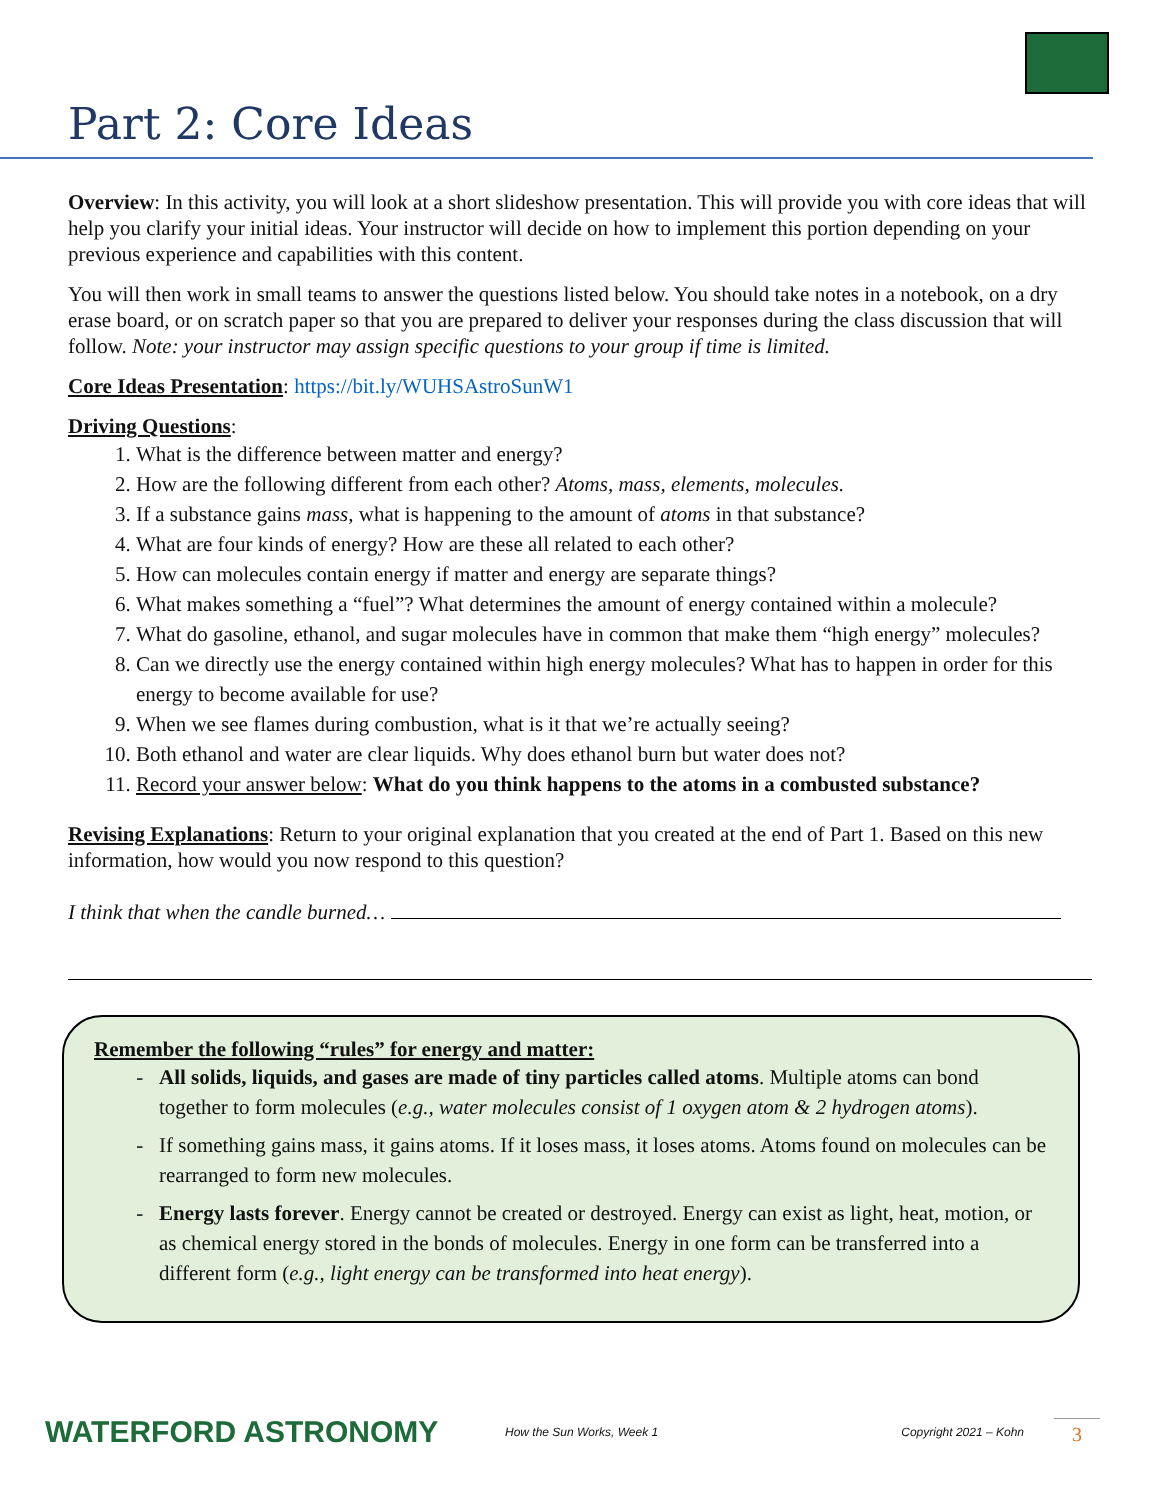Part 2: Core Ideas
Overview: In this activity, you will look at a short slideshow presentation. This will provide you with core ideas that will help you clarify your initial ideas. Your instructor will decide on how to implement this portion depending on your previous experience and capabilities with this content.
You will then work in small teams to answer the questions listed below. You should take notes in a notebook, on a dry erase board, or on scratch paper so that you are prepared to deliver your responses during the class discussion that will follow. Note: your instructor may assign specific questions to your group if time is limited.
Core Ideas Presentation: https://bit.ly/WUHSAstroSunW1
Driving Questions:
1. What is the difference between matter and energy?
2. How are the following different from each other? Atoms, mass, elements, molecules.
3. If a substance gains mass, what is happening to the amount of atoms in that substance?
4. What are four kinds of energy? How are these all related to each other?
5. How can molecules contain energy if matter and energy are separate things?
6. What makes something a “fuel”? What determines the amount of energy contained within a molecule?
7. What do gasoline, ethanol, and sugar molecules have in common that make them “high energy” molecules?
8. Can we directly use the energy contained within high energy molecules? What has to happen in order for this energy to become available for use?
9. When we see flames during combustion, what is it that we’re actually seeing?
10. Both ethanol and water are clear liquids. Why does ethanol burn but water does not?
11. Record your answer below: What do you think happens to the atoms in a combusted substance?
Revising Explanations: Return to your original explanation that you created at the end of Part 1. Based on this new information, how would you now respond to this question?
I think that when the candle burned…
Remember the following “rules” for energy and matter:
All solids, liquids, and gases are made of tiny particles called atoms. Multiple atoms can bond together to form molecules (e.g., water molecules consist of 1 oxygen atom & 2 hydrogen atoms).
If something gains mass, it gains atoms. If it loses mass, it loses atoms. Atoms found on molecules can be rearranged to form new molecules.
Energy lasts forever. Energy cannot be created or destroyed. Energy can exist as light, heat, motion, or as chemical energy stored in the bonds of molecules. Energy in one form can be transferred into a different form (e.g., light energy can be transformed into heat energy).
WATERFORD ASTRONOMY How the Sun Works, Week 1 Copyright 2021 – Kohn 3